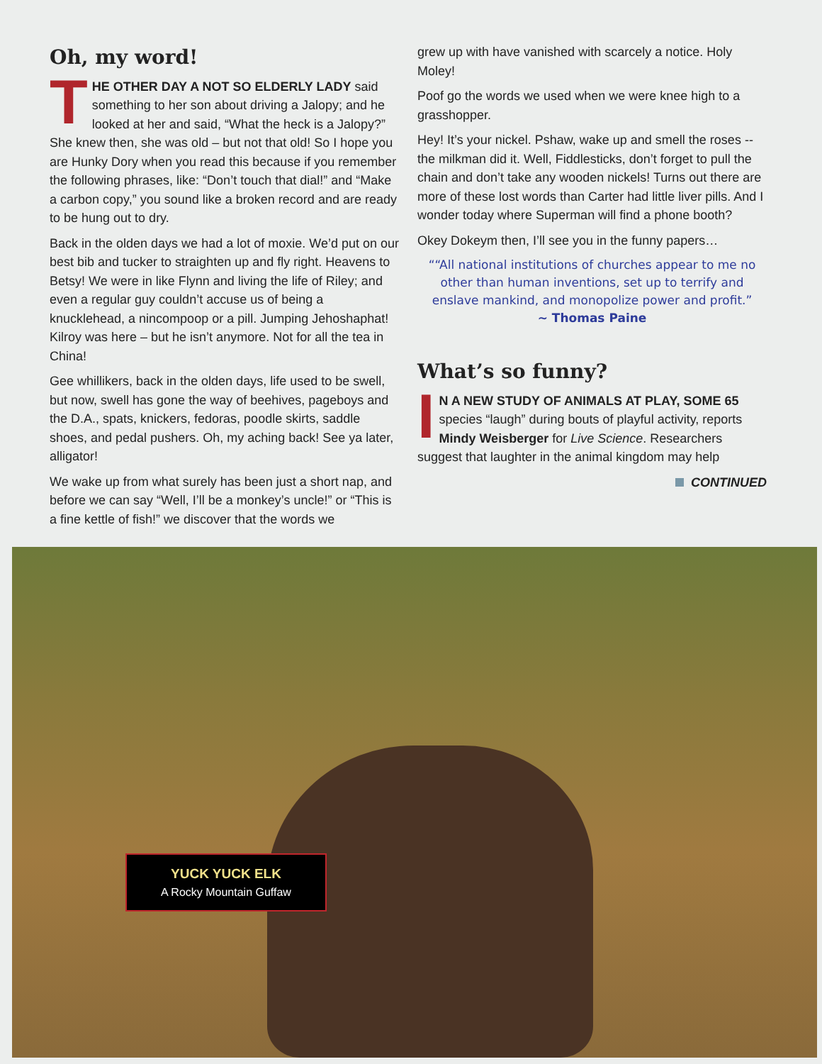Oh, my word!
THE OTHER DAY A NOT SO ELDERLY LADY said something to her son about driving a Jalopy; and he looked at her and said, “What the heck is a Jalopy?” She knew then, she was old – but not that old! So I hope you are Hunky Dory when you read this because if you remember the following phrases, like: “Don’t touch that dial!” and “Make a carbon copy,” you sound like a broken record and are ready to be hung out to dry.
Back in the olden days we had a lot of moxie. We’d put on our best bib and tucker to straighten up and fly right. Heavens to Betsy! We were in like Flynn and living the life of Riley; and even a regular guy couldn’t accuse us of being a knucklehead, a nincompoop or a pill. Jumping Jehoshaphat! Kilroy was here – but he isn’t anymore. Not for all the tea in China!
Gee whillikers, back in the olden days, life used to be swell, but now, swell has gone the way of beehives, pageboys and the D.A., spats, knickers, fedoras, poodle skirts, saddle shoes, and pedal pushers. Oh, my aching back! See ya later, alligator!
We wake up from what surely has been just a short nap, and before we can say “Well, I’ll be a monkey’s uncle!” or “This is a fine kettle of fish!” we discover that the words we
grew up with have vanished with scarcely a notice. Holy Moley!
Poof go the words we used when we were knee high to a grasshopper.
Hey! It’s your nickel. Pshaw, wake up and smell the roses -- the milkman did it. Well, Fiddlesticks, don’t forget to pull the chain and don’t take any wooden nickels! Turns out there are more of these lost words than Carter had little liver pills. And I wonder today where Superman will find a phone booth?
Okey Dokeym then, I’ll see you in the funny papers…
““All national institutions of churches appear to me no other than human inventions, set up to terrify and enslave mankind, and monopolize power and profit.”
~ Thomas Paine
What’s so funny?
IN A NEW STUDY OF ANIMALS AT PLAY, SOME 65 species “laugh” during bouts of playful activity, reports Mindy Weisberger for Live Science. Researchers suggest that laughter in the animal kingdom may help
CONTINUED
YUCK YUCK ELK
A Rocky Mountain Guffaw